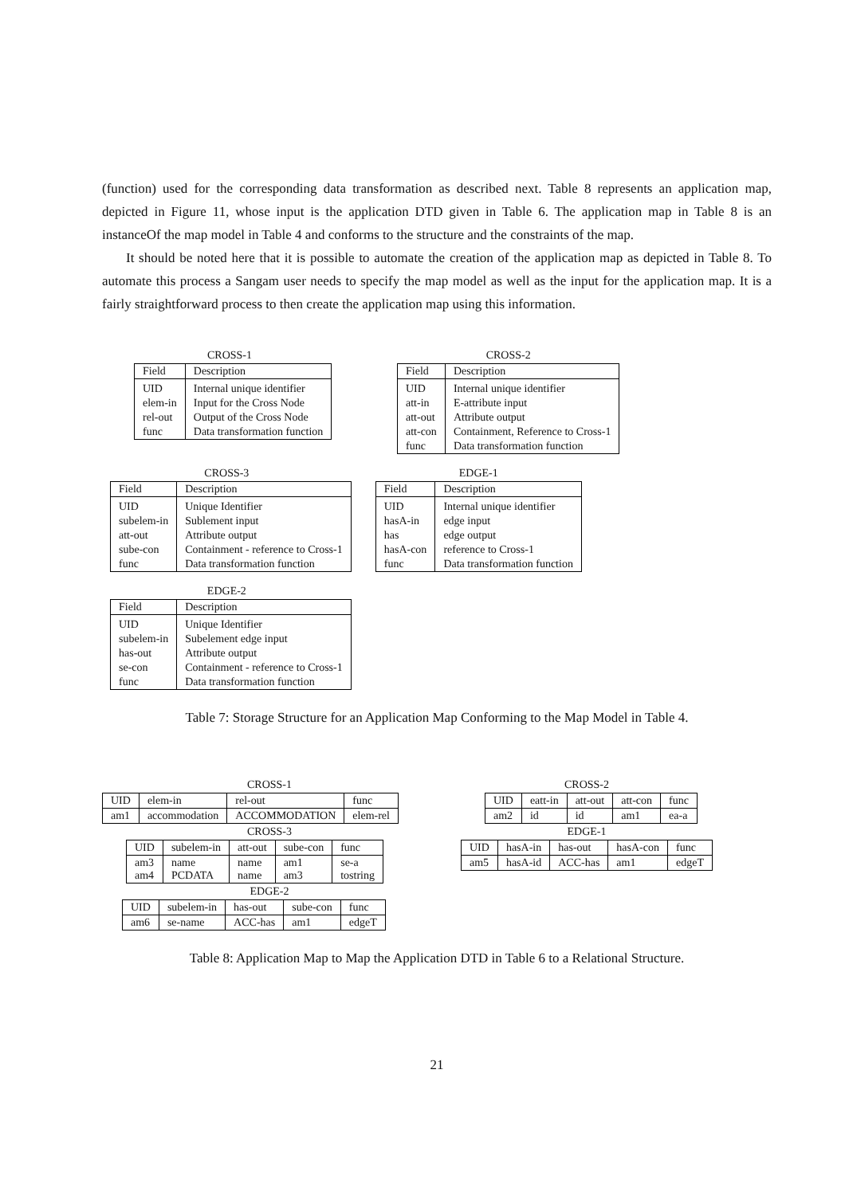(function) used for the corresponding data transformation as described next. Table 8 represents an application map, depicted in Figure 11, whose input is the application DTD given in Table 6. The application map in Table 8 is an instanceOf the map model in Table 4 and conforms to the structure and the constraints of the map.
It should be noted here that it is possible to automate the creation of the application map as depicted in Table 8. To automate this process a Sangam user needs to specify the map model as well as the input for the application map. It is a fairly straightforward process to then create the application map using this information.
CROSS-1
| Field | Description |
| --- | --- |
| UID | Internal unique identifier |
| elem-in | Input for the Cross Node |
| rel-out | Output of the Cross Node |
| func | Data transformation function |
CROSS-2
| Field | Description |
| --- | --- |
| UID | Internal unique identifier |
| att-in | E-attribute input |
| att-out | Attribute output |
| att-con | Containment, Reference to Cross-1 |
| func | Data transformation function |
CROSS-3
| Field | Description |
| --- | --- |
| UID | Unique Identifier |
| subelem-in | Sublement input |
| att-out | Attribute output |
| sube-con | Containment - reference to Cross-1 |
| func | Data transformation function |
EDGE-1
| Field | Description |
| --- | --- |
| UID | Internal unique identifier |
| hasA-in | edge input |
| has | edge output |
| hasA-con | reference to Cross-1 |
| func | Data transformation function |
EDGE-2
| Field | Description |
| --- | --- |
| UID | Unique Identifier |
| subelem-in | Subelement edge input |
| has-out | Attribute output |
| se-con | Containment - reference to Cross-1 |
| func | Data transformation function |
Table 7: Storage Structure for an Application Map Conforming to the Map Model in Table 4.
CROSS-1
| UID | elem-in | rel-out | func |
| --- | --- | --- | --- |
| am1 | accommodation | ACCOMMODATION | elem-rel |
CROSS-3
| UID | subelem-in | att-out | sube-con | func |
| --- | --- | --- | --- | --- |
| am3 am4 | name PCDATA | name name | am1 am3 | se-a tostring |
EDGE-2
| UID | subelem-in | has-out | sube-con | func |
| --- | --- | --- | --- | --- |
| am6 | se-name | ACC-has | am1 | edgeT |
CROSS-2
| UID | eatt-in | att-out | att-con | func |
| --- | --- | --- | --- | --- |
| am2 | id | id | am1 | ea-a |
EDGE-1
| UID | hasA-in | has-out | hasA-con | func |
| --- | --- | --- | --- | --- |
| am5 | hasA-id | ACC-has | am1 | edgeT |
Table 8: Application Map to Map the Application DTD in Table 6 to a Relational Structure.
21